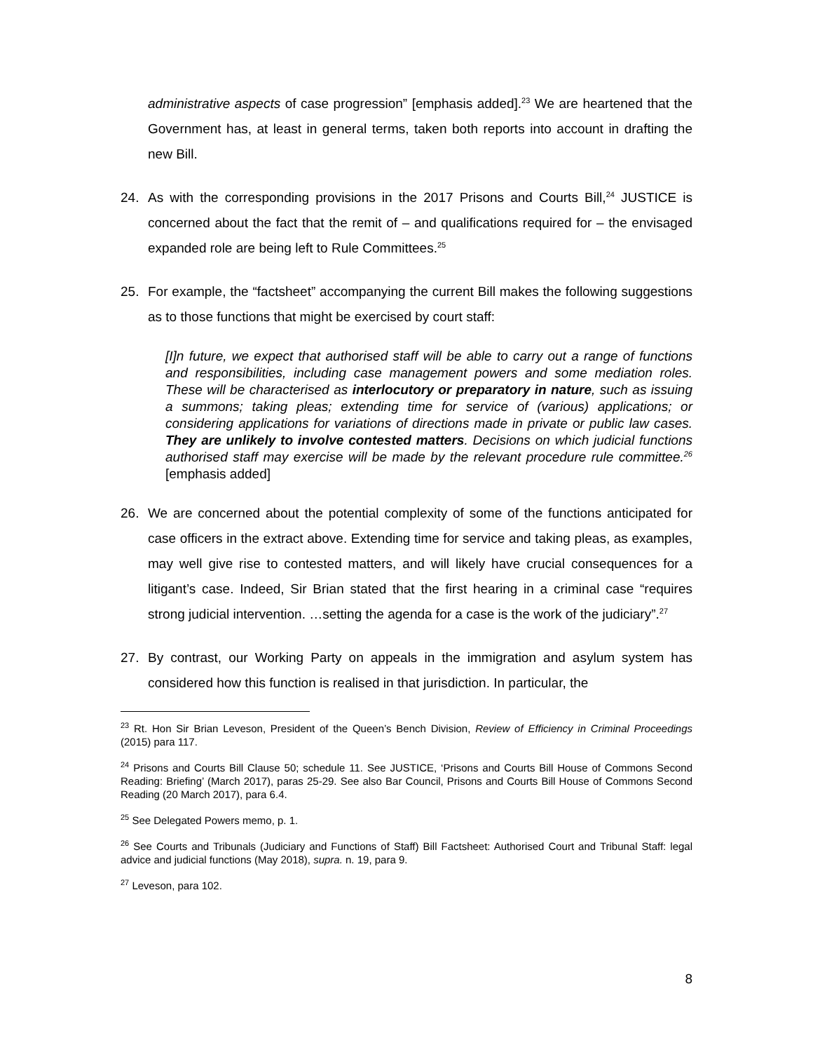administrative aspects of case progression” [emphasis added].<sup>23</sup> We are heartened that the Government has, at least in general terms, taken both reports into account in drafting the new Bill.
24. As with the corresponding provisions in the 2017 Prisons and Courts Bill,<sup>24</sup> JUSTICE is concerned about the fact that the remit of – and qualifications required for – the envisaged expanded role are being left to Rule Committees.<sup>25</sup>
25. For example, the “factsheet” accompanying the current Bill makes the following suggestions as to those functions that might be exercised by court staff:
[I]n future, we expect that authorised staff will be able to carry out a range of functions and responsibilities, including case management powers and some mediation roles. These will be characterised as interlocutory or preparatory in nature, such as issuing a summons; taking pleas; extending time for service of (various) applications; or considering applications for variations of directions made in private or public law cases. They are unlikely to involve contested matters. Decisions on which judicial functions authorised staff may exercise will be made by the relevant procedure rule committee.<sup>26</sup> [emphasis added]
26. We are concerned about the potential complexity of some of the functions anticipated for case officers in the extract above. Extending time for service and taking pleas, as examples, may well give rise to contested matters, and will likely have crucial consequences for a litigant’s case. Indeed, Sir Brian stated that the first hearing in a criminal case “requires strong judicial intervention. …setting the agenda for a case is the work of the judiciary”.<sup>27</sup>
27. By contrast, our Working Party on appeals in the immigration and asylum system has considered how this function is realised in that jurisdiction. In particular, the
<sup>23</sup> Rt. Hon Sir Brian Leveson, President of the Queen’s Bench Division, Review of Efficiency in Criminal Proceedings (2015) para 117.
<sup>24</sup> Prisons and Courts Bill Clause 50; schedule 11. See JUSTICE, ‘Prisons and Courts Bill House of Commons Second Reading: Briefing’ (March 2017), paras 25-29. See also Bar Council, Prisons and Courts Bill House of Commons Second Reading (20 March 2017), para 6.4.
<sup>25</sup> See Delegated Powers memo, p. 1.
<sup>26</sup> See Courts and Tribunals (Judiciary and Functions of Staff) Bill Factsheet: Authorised Court and Tribunal Staff: legal advice and judicial functions (May 2018), supra. n. 19, para 9.
<sup>27</sup> Leveson, para 102.
8